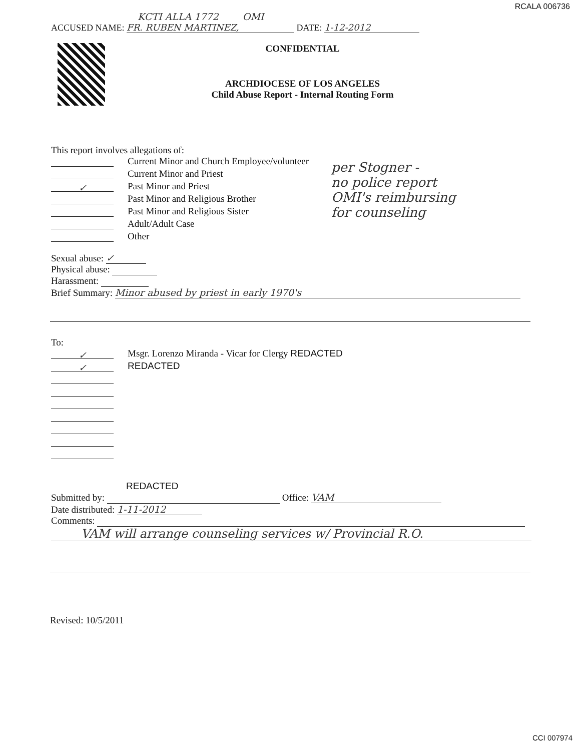RCALA 006736
KCTI ALLA 1772 OMI
ACCUSED NAME: FR. RUBEN MARTINEZ, DATE: 1-12-2012
CONFIDENTIAL
ARCHDIOCESE OF LOS ANGELES
Child Abuse Report - Internal Routing Form
This report involves allegations of:
Current Minor and Church Employee/volunteer
Current Minor and Priest
✓ Past Minor and Priest
Past Minor and Religious Brother
Past Minor and Religious Sister
Adult/Adult Case
Other
per Stogner -
no police report
OMI's reimbursing
for counseling
Sexual abuse: ✓
Physical abuse:
Harassment:
Brief Summary: Minor abused by priest in early 1970's
To:
✓ Msgr. Lorenzo Miranda - Vicar for Clergy REDACTED
✓ REDACTED
REDACTED
Submitted by: Office: VAM
Date distributed: 1-11-2012
Comments:
VAM will arrange counseling services w/ Provincial R.O.
Revised: 10/5/2011
CCI 007974